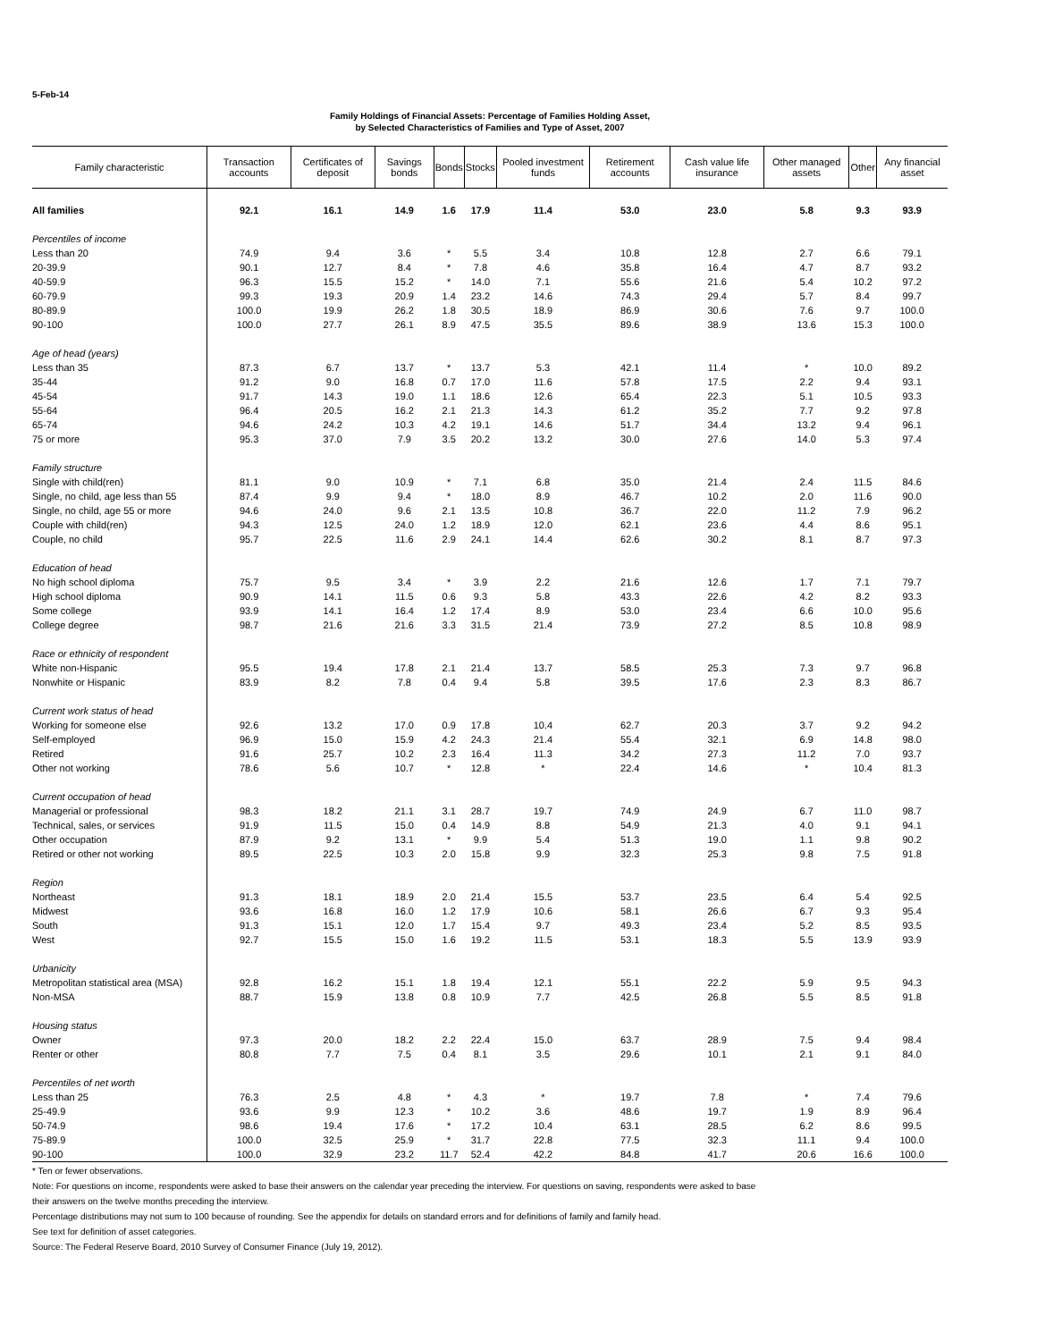5-Feb-14
Family Holdings of Financial Assets: Percentage of Families Holding Asset,
by Selected Characteristics of Families and Type of Asset, 2007
| Family characteristic | Transaction accounts | Certificates of deposit | Savings bonds | Bonds | Stocks | Pooled investment funds | Retirement accounts | Cash value life insurance | Other managed assets | Other | Any financial asset |
| --- | --- | --- | --- | --- | --- | --- | --- | --- | --- | --- | --- |
| All families | 92.1 | 16.1 | 14.9 | 1.6 | 17.9 | 11.4 | 53.0 | 23.0 | 5.8 | 9.3 | 93.9 |
| Percentiles of income | | | | | | | | | | | |
| Less than 20 | 74.9 | 9.4 | 3.6 | * | 5.5 | 3.4 | 10.8 | 12.8 | 2.7 | 6.6 | 79.1 |
| 20-39.9 | 90.1 | 12.7 | 8.4 | * | 7.8 | 4.6 | 35.8 | 16.4 | 4.7 | 8.7 | 93.2 |
| 40-59.9 | 96.3 | 15.5 | 15.2 | * | 14.0 | 7.1 | 55.6 | 21.6 | 5.4 | 10.2 | 97.2 |
| 60-79.9 | 99.3 | 19.3 | 20.9 | 1.4 | 23.2 | 14.6 | 74.3 | 29.4 | 5.7 | 8.4 | 99.7 |
| 80-89.9 | 100.0 | 19.9 | 26.2 | 1.8 | 30.5 | 18.9 | 86.9 | 30.6 | 7.6 | 9.7 | 100.0 |
| 90-100 | 100.0 | 27.7 | 26.1 | 8.9 | 47.5 | 35.5 | 89.6 | 38.9 | 13.6 | 15.3 | 100.0 |
| Age of head (years) | | | | | | | | | | | |
| Less than 35 | 87.3 | 6.7 | 13.7 | * | 13.7 | 5.3 | 42.1 | 11.4 | * | 10.0 | 89.2 |
| 35-44 | 91.2 | 9.0 | 16.8 | 0.7 | 17.0 | 11.6 | 57.8 | 17.5 | 2.2 | 9.4 | 93.1 |
| 45-54 | 91.7 | 14.3 | 19.0 | 1.1 | 18.6 | 12.6 | 65.4 | 22.3 | 5.1 | 10.5 | 93.3 |
| 55-64 | 96.4 | 20.5 | 16.2 | 2.1 | 21.3 | 14.3 | 61.2 | 35.2 | 7.7 | 9.2 | 97.8 |
| 65-74 | 94.6 | 24.2 | 10.3 | 4.2 | 19.1 | 14.6 | 51.7 | 34.4 | 13.2 | 9.4 | 96.1 |
| 75 or more | 95.3 | 37.0 | 7.9 | 3.5 | 20.2 | 13.2 | 30.0 | 27.6 | 14.0 | 5.3 | 97.4 |
| Family structure | | | | | | | | | | | |
| Single with child(ren) | 81.1 | 9.0 | 10.9 | * | 7.1 | 6.8 | 35.0 | 21.4 | 2.4 | 11.5 | 84.6 |
| Single, no child, age less than 55 | 87.4 | 9.9 | 9.4 | * | 18.0 | 8.9 | 46.7 | 10.2 | 2.0 | 11.6 | 90.0 |
| Single, no child, age 55 or more | 94.6 | 24.0 | 9.6 | 2.1 | 13.5 | 10.8 | 36.7 | 22.0 | 11.2 | 7.9 | 96.2 |
| Couple with child(ren) | 94.3 | 12.5 | 24.0 | 1.2 | 18.9 | 12.0 | 62.1 | 23.6 | 4.4 | 8.6 | 95.1 |
| Couple, no child | 95.7 | 22.5 | 11.6 | 2.9 | 24.1 | 14.4 | 62.6 | 30.2 | 8.1 | 8.7 | 97.3 |
| Education of head | | | | | | | | | | | |
| No high school diploma | 75.7 | 9.5 | 3.4 | * | 3.9 | 2.2 | 21.6 | 12.6 | 1.7 | 7.1 | 79.7 |
| High school diploma | 90.9 | 14.1 | 11.5 | 0.6 | 9.3 | 5.8 | 43.3 | 22.6 | 4.2 | 8.2 | 93.3 |
| Some college | 93.9 | 14.1 | 16.4 | 1.2 | 17.4 | 8.9 | 53.0 | 23.4 | 6.6 | 10.0 | 95.6 |
| College degree | 98.7 | 21.6 | 21.6 | 3.3 | 31.5 | 21.4 | 73.9 | 27.2 | 8.5 | 10.8 | 98.9 |
| Race or ethnicity of respondent | | | | | | | | | | | |
| White non-Hispanic | 95.5 | 19.4 | 17.8 | 2.1 | 21.4 | 13.7 | 58.5 | 25.3 | 7.3 | 9.7 | 96.8 |
| Nonwhite or Hispanic | 83.9 | 8.2 | 7.8 | 0.4 | 9.4 | 5.8 | 39.5 | 17.6 | 2.3 | 8.3 | 86.7 |
| Current work status of head | | | | | | | | | | | |
| Working for someone else | 92.6 | 13.2 | 17.0 | 0.9 | 17.8 | 10.4 | 62.7 | 20.3 | 3.7 | 9.2 | 94.2 |
| Self-employed | 96.9 | 15.0 | 15.9 | 4.2 | 24.3 | 21.4 | 55.4 | 32.1 | 6.9 | 14.8 | 98.0 |
| Retired | 91.6 | 25.7 | 10.2 | 2.3 | 16.4 | 11.3 | 34.2 | 27.3 | 11.2 | 7.0 | 93.7 |
| Other not working | 78.6 | 5.6 | 10.7 | * | 12.8 | * | 22.4 | 14.6 | * | 10.4 | 81.3 |
| Current occupation of head | | | | | | | | | | | |
| Managerial or professional | 98.3 | 18.2 | 21.1 | 3.1 | 28.7 | 19.7 | 74.9 | 24.9 | 6.7 | 11.0 | 98.7 |
| Technical, sales, or services | 91.9 | 11.5 | 15.0 | 0.4 | 14.9 | 8.8 | 54.9 | 21.3 | 4.0 | 9.1 | 94.1 |
| Other occupation | 87.9 | 9.2 | 13.1 | * | 9.9 | 5.4 | 51.3 | 19.0 | 1.1 | 9.8 | 90.2 |
| Retired or other not working | 89.5 | 22.5 | 10.3 | 2.0 | 15.8 | 9.9 | 32.3 | 25.3 | 9.8 | 7.5 | 91.8 |
| Region | | | | | | | | | | | |
| Northeast | 91.3 | 18.1 | 18.9 | 2.0 | 21.4 | 15.5 | 53.7 | 23.5 | 6.4 | 5.4 | 92.5 |
| Midwest | 93.6 | 16.8 | 16.0 | 1.2 | 17.9 | 10.6 | 58.1 | 26.6 | 6.7 | 9.3 | 95.4 |
| South | 91.3 | 15.1 | 12.0 | 1.7 | 15.4 | 9.7 | 49.3 | 23.4 | 5.2 | 8.5 | 93.5 |
| West | 92.7 | 15.5 | 15.0 | 1.6 | 19.2 | 11.5 | 53.1 | 18.3 | 5.5 | 13.9 | 93.9 |
| Urbanicity | | | | | | | | | | | |
| Metropolitan statistical area (MSA) | 92.8 | 16.2 | 15.1 | 1.8 | 19.4 | 12.1 | 55.1 | 22.2 | 5.9 | 9.5 | 94.3 |
| Non-MSA | 88.7 | 15.9 | 13.8 | 0.8 | 10.9 | 7.7 | 42.5 | 26.8 | 5.5 | 8.5 | 91.8 |
| Housing status | | | | | | | | | | | |
| Owner | 97.3 | 20.0 | 18.2 | 2.2 | 22.4 | 15.0 | 63.7 | 28.9 | 7.5 | 9.4 | 98.4 |
| Renter or other | 80.8 | 7.7 | 7.5 | 0.4 | 8.1 | 3.5 | 29.6 | 10.1 | 2.1 | 9.1 | 84.0 |
| Percentiles of net worth | | | | | | | | | | | |
| Less than 25 | 76.3 | 2.5 | 4.8 | * | 4.3 | * | 19.7 | 7.8 | * | 7.4 | 79.6 |
| 25-49.9 | 93.6 | 9.9 | 12.3 | * | 10.2 | 3.6 | 48.6 | 19.7 | 1.9 | 8.9 | 96.4 |
| 50-74.9 | 98.6 | 19.4 | 17.6 | * | 17.2 | 10.4 | 63.1 | 28.5 | 6.2 | 8.6 | 99.5 |
| 75-89.9 | 100.0 | 32.5 | 25.9 | * | 31.7 | 22.8 | 77.5 | 32.3 | 11.1 | 9.4 | 100.0 |
| 90-100 | 100.0 | 32.9 | 23.2 | 11.7 | 52.4 | 42.2 | 84.8 | 41.7 | 20.6 | 16.6 | 100.0 |
* Ten or fewer observations.
Note: For questions on income, respondents were asked to base their answers on the calendar year preceding the interview. For questions on saving, respondents were asked to base
their answers on the twelve months preceding the interview.
Percentage distributions may not sum to 100 because of rounding. See the appendix for details on standard errors and for definitions of family and family head.
See text for definition of asset categories.
Source: The Federal Reserve Board, 2010 Survey of Consumer Finance (July 19, 2012).